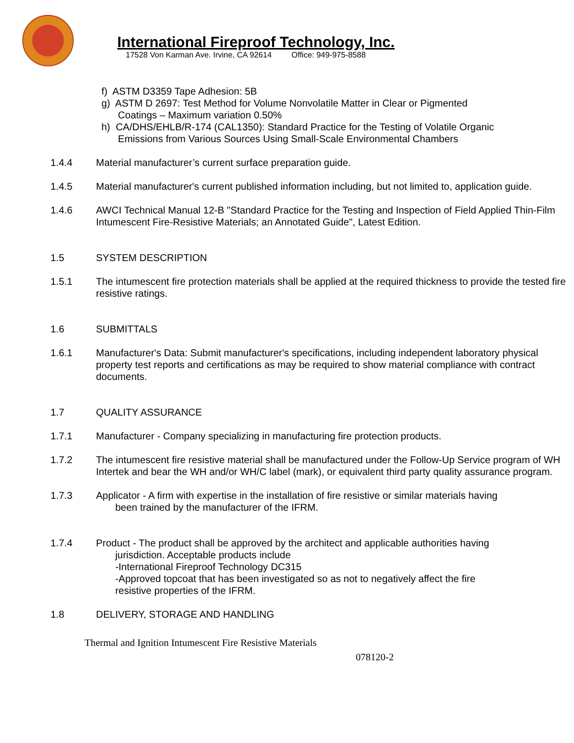International Fireproof Technology, Inc.
17528 Von Karman Ave. Irvine, CA 92614 Office: 949-975-8588
f) ASTM D3359 Tape Adhesion: 5B
g) ASTM D 2697: Test Method for Volume Nonvolatile Matter in Clear or Pigmented
Coatings – Maximum variation 0.50%
h) CA/DHS/EHLB/R-174 (CAL1350): Standard Practice for the Testing of Volatile Organic
Emissions from Various Sources Using Small-Scale Environmental Chambers
1.4.4 Material manufacturer’s current surface preparation guide.
1.4.5 Material manufacturer's current published information including, but not limited to, application guide.
1.4.6 AWCI Technical Manual 12-B "Standard Practice for the Testing and Inspection of Field Applied Thin-Film Intumescent Fire-Resistive Materials; an Annotated Guide", Latest Edition.
1.5 SYSTEM DESCRIPTION
1.5.1 The intumescent fire protection materials shall be applied at the required thickness to provide the tested fire resistive ratings.
1.6 SUBMITTALS
1.6.1 Manufacturer's Data: Submit manufacturer's specifications, including independent laboratory physical property test reports and certifications as may be required to show material compliance with contract documents.
1.7 QUALITY ASSURANCE
1.7.1 Manufacturer - Company specializing in manufacturing fire protection products.
1.7.2 The intumescent fire resistive material shall be manufactured under the Follow-Up Service program of WH Intertek and bear the WH and/or WH/C label (mark), or equivalent third party quality assurance program.
1.7.3 Applicator - A firm with expertise in the installation of fire resistive or similar materials having
been trained by the manufacturer of the IFRM.
1.7.4 Product - The product shall be approved by the architect and applicable authorities having
jurisdiction. Acceptable products include
-International Fireproof Technology DC315
-Approved topcoat that has been investigated so as not to negatively affect the fire
resistive properties of the IFRM.
1.8 DELIVERY, STORAGE AND HANDLING
Thermal and Ignition Intumescent Fire Resistive Materials
078120-2